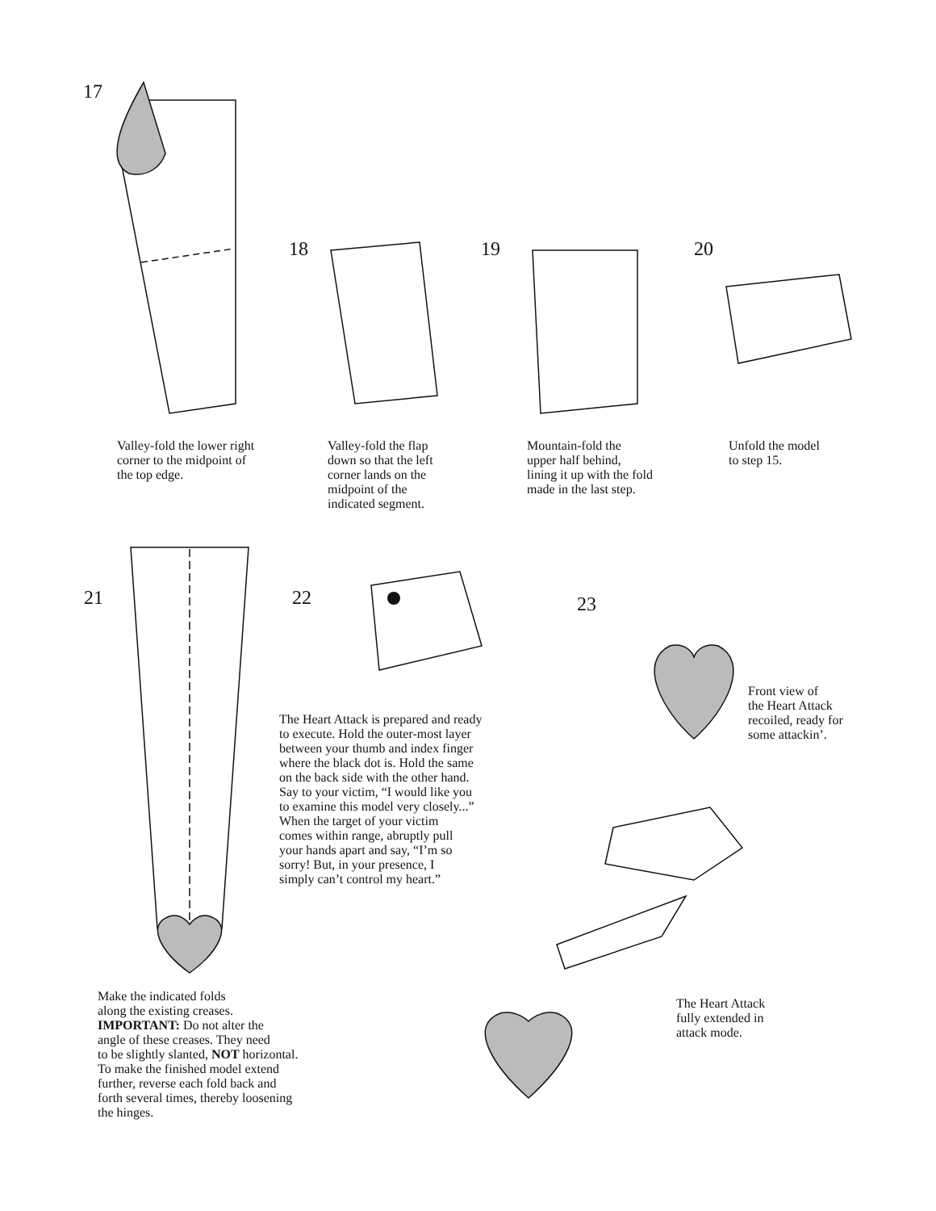17
18 19 20
Valley-fold the lower right
corner to the midpoint of
the top edge.
Valley-fold the flap
down so that the left
corner lands on the
midpoint of the
indicated segment.
Mountain-fold the
upper half behind,
lining it up with the fold
made in the last step.
Unfold the model
to step 15.
21 22 23
Front view of
the Heart Attack
recoiled, ready for
some attackin’.
The Heart Attack is prepared and ready
to execute. Hold the outer-most layer
between your thumb and index finger
where the black dot is. Hold the same
on the back side with the other hand.
Say to your victim, “I would like you
to examine this model very closely...”
When the target of your victim
comes within range, abruptly pull
your hands apart and say, “I’m so
sorry! But, in your presence, I
simply can’t control my heart.”
The Heart Attack
fully extended in
attack mode.
Make the indicated folds
along the existing creases.
IMPORTANT: Do not alter the
angle of these creases. They need
to be slightly slanted, NOT horizontal.
To make the finished model extend
further, reverse each fold back and
forth several times, thereby loosening
the hinges.